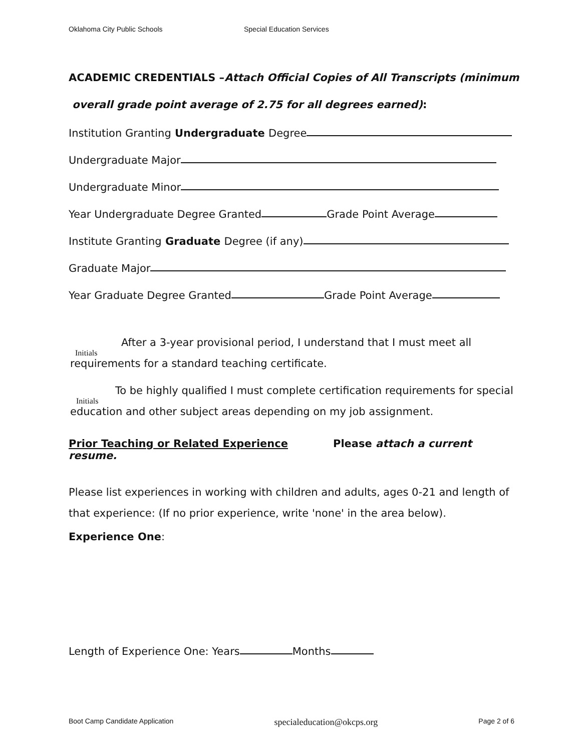Oklahoma City Public Schools Special Education Services
ACADEMIC CREDENTIALS –Attach Official Copies of All Transcripts (minimum
overall grade point average of 2.75 for all degrees earned):
Institution Granting Undergraduate Degree
Undergraduate Major
Undergraduate Minor
Year Undergraduate Degree Granted Grade Point Average
Institute Granting Graduate Degree (if any)
Graduate Major
Year Graduate Degree Granted Grade Point Average
After a 3-year provisional period, I understand that I must meet all
Initials
requirements for a standard teaching certificate.
To be highly qualified I must complete certification requirements for special
Initials
education and other subject areas depending on my job assignment.
Prior Teaching or Related Experience Please attach a current resume.
Please list experiences in working with children and adults, ages 0-21 and length of that experience: (If no prior experience, write 'none' in the area below).
Experience One:
Length of Experience One: Years Months
Boot Camp Candidate Application specialeducation@okcps.org Page 2 of 6